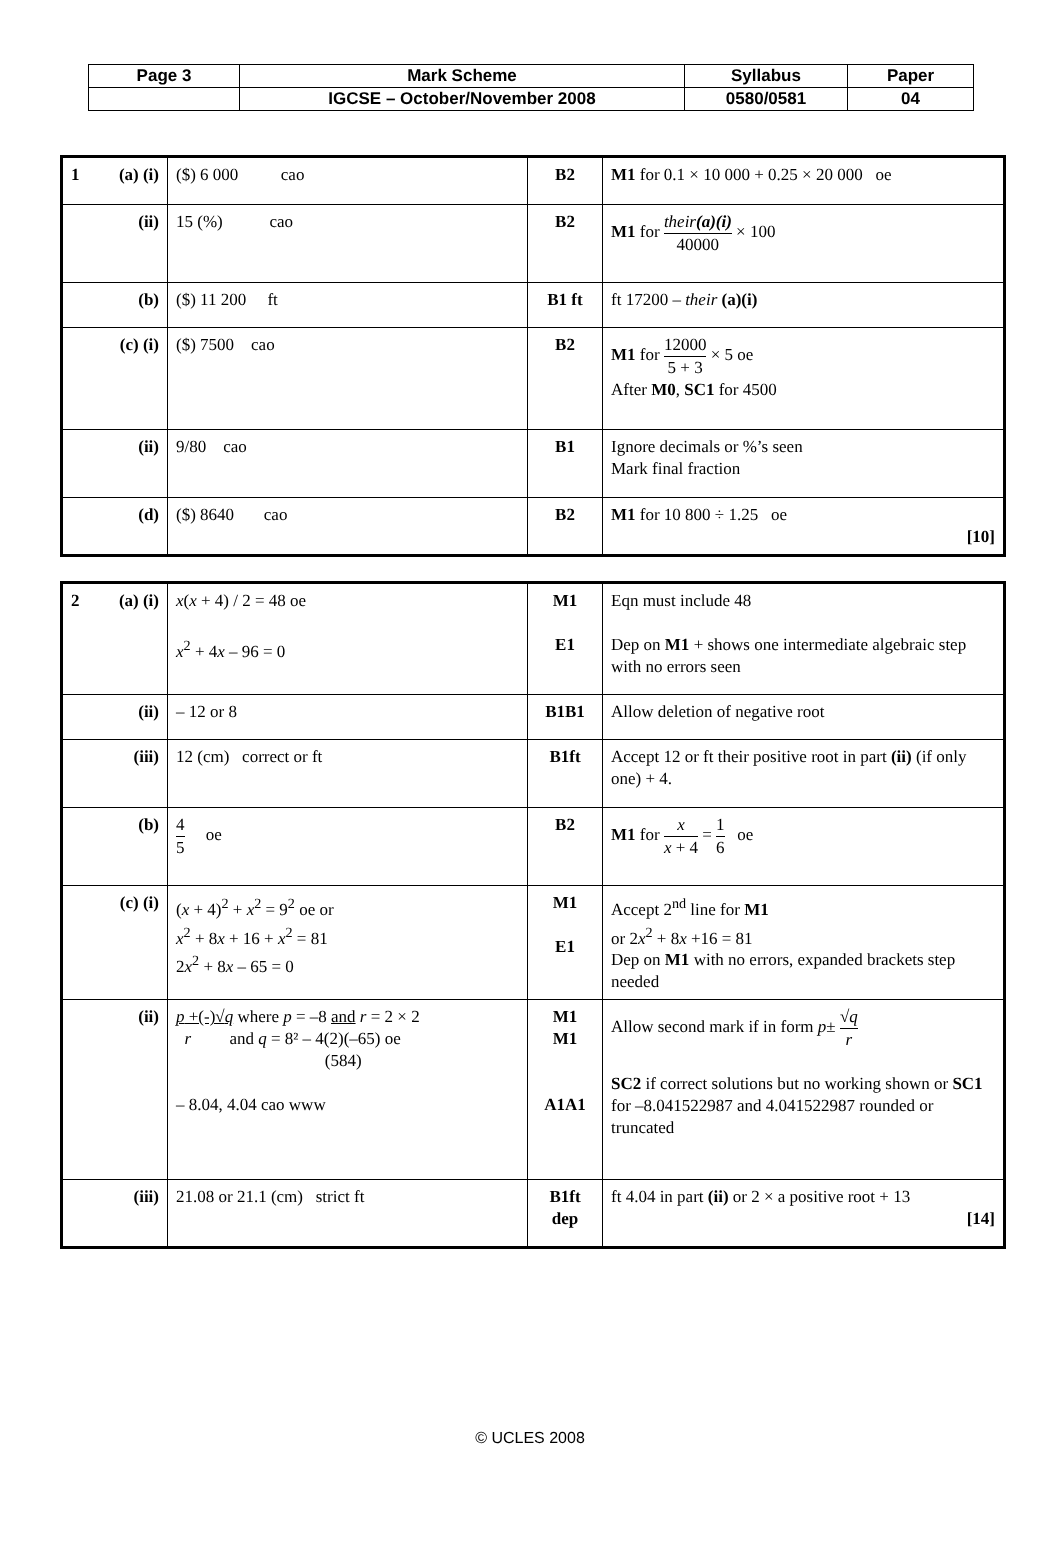| Page 3 | Mark Scheme | Syllabus | Paper |
| | IGCSE – October/November 2008 | 0580/0581 | 04 |
| 1 (a) (i) | ($) 6 000 cao | B2 | M1 for 0.1 × 10 000 + 0.25 × 20 000 oe |
| (ii) | 15 (%) cao | B2 | M1 for their (a)(i) 40000 × 100 |
| (b) | ($) 11 200 ft | B1 ft | ft 17200 – their (a)(i) |
| (c) (i) | ($) 7500 cao | B2 | M1 for 12000 5 + 3 × 5 oe After M0 , SC1 for 4500 |
| (ii) | 9/80 cao | B1 | Ignore decimals or %’s seen Mark final fraction |
| (d) | ($) 8640 cao | B2 | M1 for 10 800 ÷ 1.25 oe [10] |
| 2 (a) (i) | x ( x + 4) / 2 = 48 oe x<sup>2</sup> + 4 x – 96 = 0 | M1 E1 | Eqn must include 48 Dep on M1 + shows one intermediate algebraic step with no errors seen |
| (ii) | – 12 or 8 | B1B1 | Allow deletion of negative root |
| (iii) | 12 (cm) correct or ft | B1ft | Accept 12 or ft their positive root in part (ii) (if only one) + 4. |
| (b) | 4 5 oe | B2 | M1 for x x + 4 = 1 6 oe |
| (c) (i) | ( x + 4)<sup>2</sup> + x<sup>2</sup> = 9<sup>2</sup> oe or x<sup>2</sup> + 8 x + 16 + x<sup>2</sup> = 81 2 x<sup>2</sup> + 8 x – 65 = 0 | M1 E1 | Accept 2<sup>nd</sup> line for M1 or 2 x<sup>2</sup> + 8 x +16 = 81 Dep on M1 with no errors, expanded brackets step needed |
| (ii) | p +(-)√ q where p = –8 and r = 2 × 2 r and q = 8² – 4(2)(–65) oe (584) – 8.04, 4.04 cao www | M1 M1 A1A1 | Allow second mark if in form p ± √ q r SC2 if correct solutions but no working shown or SC1 for –8.041522987 and 4.041522987 rounded or truncated |
| (iii) | 21.08 or 21.1 (cm) strict ft | B1ft dep | ft 4.04 in part (ii) or 2 × a positive root + 13 [14] |
© UCLES 2008